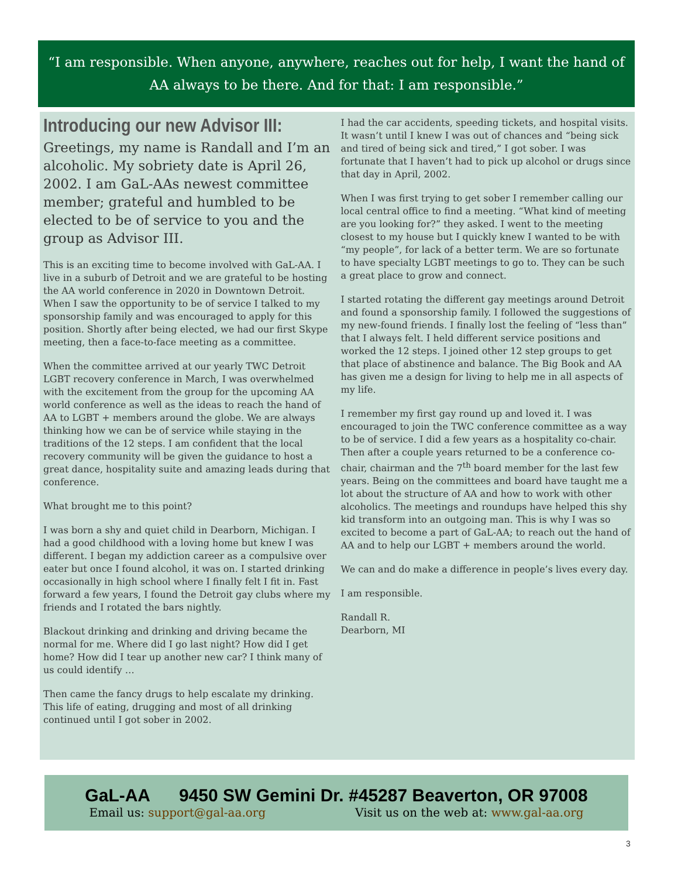“I am responsible. When anyone, anywhere, reaches out for help, I want the hand of AA always to be there. And for that: I am responsible.”
Introducing our new Advisor III:
Greetings, my name is Randall and I’m an alcoholic. My sobriety date is April 26, 2002. I am GaL-AAs newest committee member; grateful and humbled to be elected to be of service to you and the group as Advisor III.
This is an exciting time to become involved with GaL-AA. I live in a suburb of Detroit and we are grateful to be hosting the AA world conference in 2020 in Downtown Detroit. When I saw the opportunity to be of service I talked to my sponsorship family and was encouraged to apply for this position. Shortly after being elected, we had our first Skype meeting, then a face-to-face meeting as a committee.
When the committee arrived at our yearly TWC Detroit LGBT recovery conference in March, I was overwhelmed with the excitement from the group for the upcoming AA world conference as well as the ideas to reach the hand of AA to LGBT + members around the globe. We are always thinking how we can be of service while staying in the traditions of the 12 steps. I am confident that the local recovery community will be given the guidance to host a great dance, hospitality suite and amazing leads during that conference.
What brought me to this point?
I was born a shy and quiet child in Dearborn, Michigan. I had a good childhood with a loving home but knew I was different. I began my addiction career as a compulsive over eater but once I found alcohol, it was on. I started drinking occasionally in high school where I finally felt I fit in. Fast forward a few years, I found the Detroit gay clubs where my friends and I rotated the bars nightly.
Blackout drinking and drinking and driving became the normal for me. Where did I go last night? How did I get home? How did I tear up another new car? I think many of us could identify …
Then came the fancy drugs to help escalate my drinking. This life of eating, drugging and most of all drinking continued until I got sober in 2002.
I had the car accidents, speeding tickets, and hospital visits. It wasn’t until I knew I was out of chances and “being sick and tired of being sick and tired,” I got sober. I was fortunate that I haven’t had to pick up alcohol or drugs since that day in April, 2002.
When I was first trying to get sober I remember calling our local central office to find a meeting. “What kind of meeting are you looking for?” they asked. I went to the meeting closest to my house but I quickly knew I wanted to be with “my people”, for lack of a better term. We are so fortunate to have specialty LGBT meetings to go to. They can be such a great place to grow and connect.
I started rotating the different gay meetings around Detroit and found a sponsorship family. I followed the suggestions of my new-found friends. I finally lost the feeling of “less than” that I always felt. I held different service positions and worked the 12 steps. I joined other 12 step groups to get that place of abstinence and balance. The Big Book and AA has given me a design for living to help me in all aspects of my life.
I remember my first gay round up and loved it. I was encouraged to join the TWC conference committee as a way to be of service. I did a few years as a hospitality co-chair. Then after a couple years returned to be a conference co-chair, chairman and the 7<sup>th</sup> board member for the last few years. Being on the committees and board have taught me a lot about the structure of AA and how to work with other alcoholics. The meetings and roundups have helped this shy kid transform into an outgoing man. This is why I was so excited to become a part of GaL-AA; to reach out the hand of AA and to help our LGBT + members around the world.
We can and do make a difference in people’s lives every day.
I am responsible.
Randall R.
Dearborn, MI
GaL-AA 9450 SW Gemini Dr. #45287 Beaverton, OR 97008
Email us: support@gal-aa.org Visit us on the web at: www.gal-aa.org
3